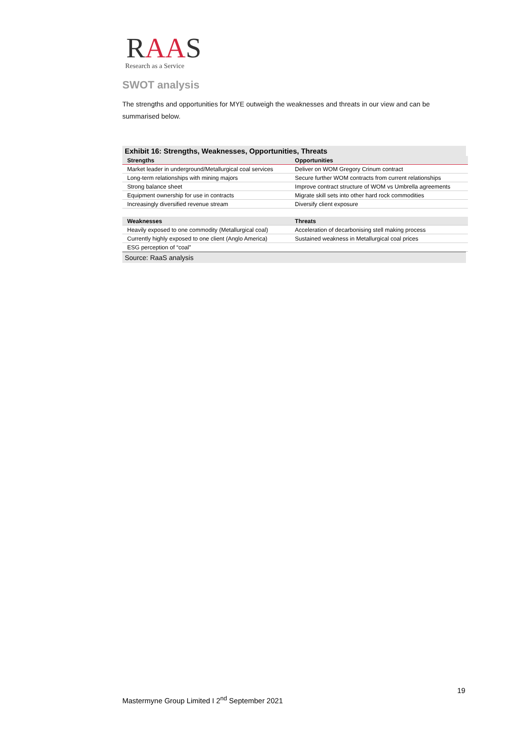RAAS
Research as a Service
SWOT analysis
The strengths and opportunities for MYE outweigh the weaknesses and threats in our view and can be summarised below.
Exhibit 16: Strengths, Weaknesses, Opportunities, Threats
| Strengths | Opportunities |
| --- | --- |
| Market leader in underground/Metallurgical coal services | Deliver on WOM Gregory Crinum contract |
| Long-term relationships with mining majors | Secure further WOM contracts from current relationships |
| Strong balance sheet | Improve contract structure of WOM vs Umbrella agreements |
| Equipment ownership for use in contracts | Migrate skill sets into other hard rock commodities |
| Increasingly diversified revenue stream | Diversify client exposure |
| Weaknesses | Threats |
| Heavily exposed to one commodity (Metallurgical coal) | Acceleration of decarbonising stell making process |
| Currently highly exposed to one client (Anglo America) | Sustained weakness in Metallurgical coal prices |
| ESG perception of “coal” | |
Source: RaaS analysis
19
Mastermyne Group Limited I 2<sup>nd</sup> September 2021